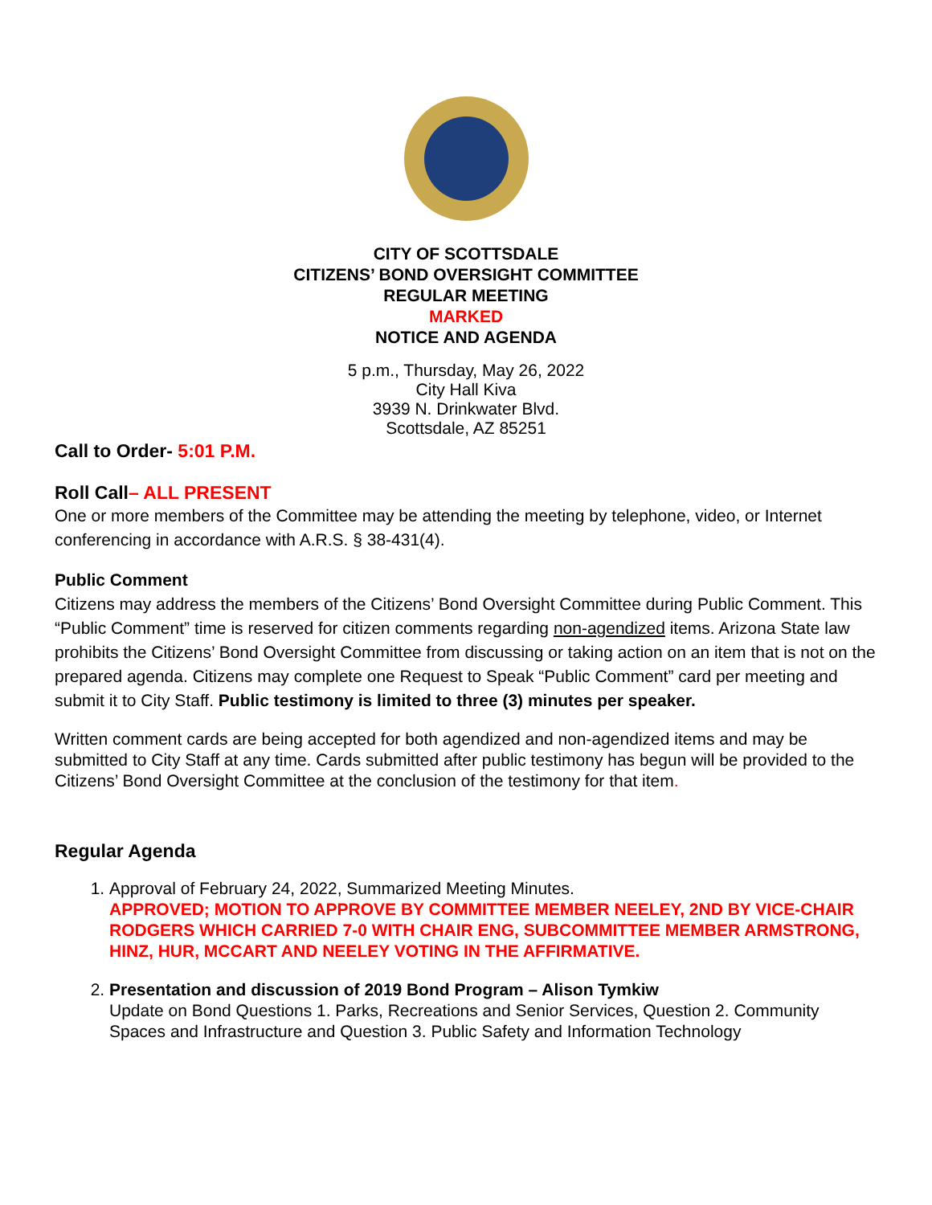CITY OF SCOTTSDALE
CITIZENS’ BOND OVERSIGHT COMMITTEE
REGULAR MEETING
MARKED
NOTICE AND AGENDA
5 p.m., Thursday, May 26, 2022
City Hall Kiva
3939 N. Drinkwater Blvd.
Scottsdale, AZ 85251
Call to Order- 5:01 P.M.
Roll Call– ALL PRESENT
One or more members of the Committee may be attending the meeting by telephone, video, or Internet conferencing in accordance with A.R.S. § 38-431(4).
Public Comment
Citizens may address the members of the Citizens’ Bond Oversight Committee during Public Comment. This “Public Comment” time is reserved for citizen comments regarding non-agendized items. Arizona State law prohibits the Citizens’ Bond Oversight Committee from discussing or taking action on an item that is not on the prepared agenda. Citizens may complete one Request to Speak “Public Comment” card per meeting and submit it to City Staff. Public testimony is limited to three (3) minutes per speaker.
Written comment cards are being accepted for both agendized and non-agendized items and may be submitted to City Staff at any time. Cards submitted after public testimony has begun will be provided to the Citizens’ Bond Oversight Committee at the conclusion of the testimony for that item.
Regular Agenda
1. Approval of February 24, 2022, Summarized Meeting Minutes.
APPROVED; MOTION TO APPROVE BY COMMITTEE MEMBER NEELEY, 2ND BY VICE-CHAIR RODGERS WHICH CARRIED 7-0 WITH CHAIR ENG, SUBCOMMITTEE MEMBER ARMSTRONG, HINZ, HUR, MCCART AND NEELEY VOTING IN THE AFFIRMATIVE.
2. Presentation and discussion of 2019 Bond Program – Alison Tymkiw
Update on Bond Questions 1. Parks, Recreations and Senior Services, Question 2. Community Spaces and Infrastructure and Question 3. Public Safety and Information Technology